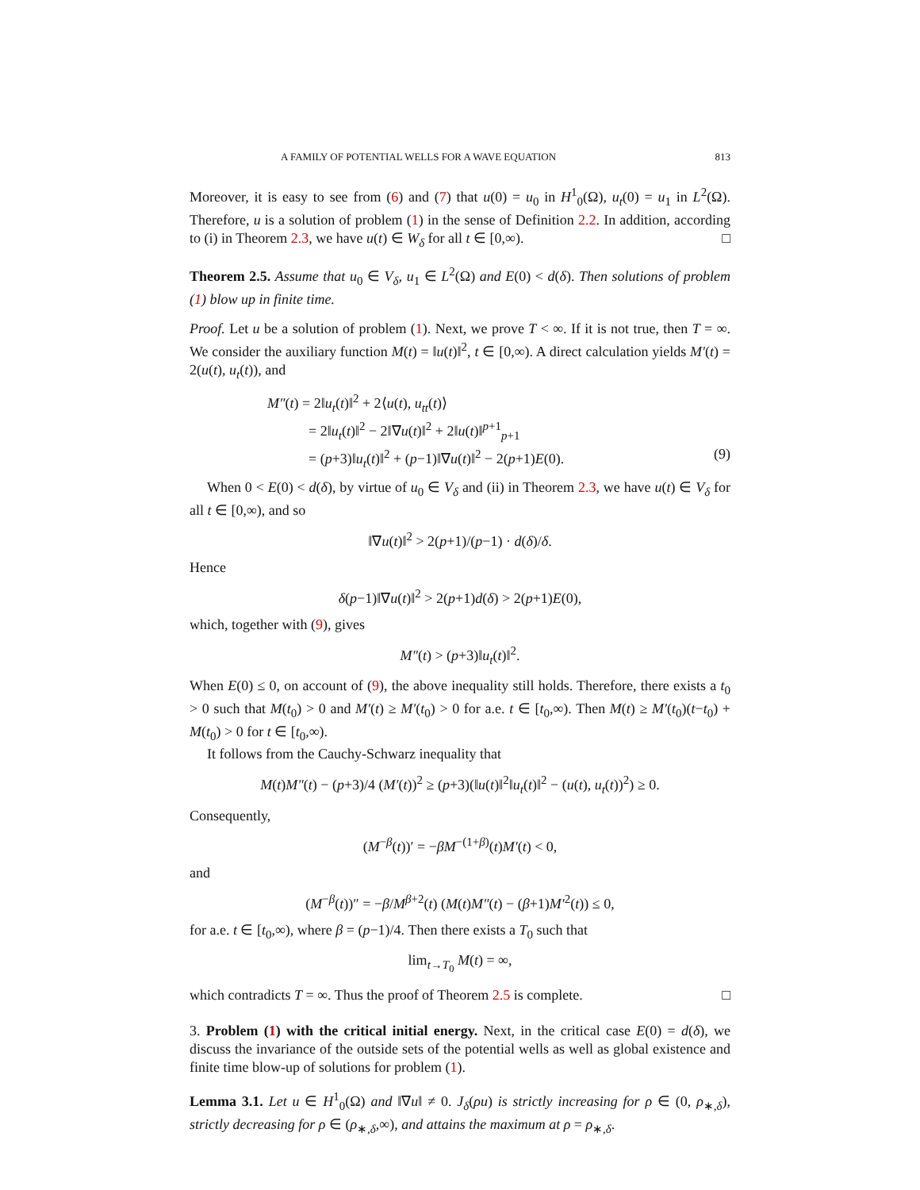A FAMILY OF POTENTIAL WELLS FOR A WAVE EQUATION 813
Moreover, it is easy to see from (6) and (7) that u(0) = u<sub>0</sub> in H<sup>1</sup><sub>0</sub>(Ω), u<sub>t</sub>(0) = u<sub>1</sub> in L<sup>2</sup>(Ω). Therefore, u is a solution of problem (1) in the sense of Definition 2.2. In addition, according to (i) in Theorem 2.3, we have u(t) ∈ W<sub>δ</sub> for all t ∈ [0,∞). □
Theorem 2.5. Assume that u<sub>0</sub> ∈ V<sub>δ</sub>, u<sub>1</sub> ∈ L<sup>2</sup>(Ω) and E(0) < d(δ). Then solutions of problem (1) blow up in finite time.
Proof. Let u be a solution of problem (1). Next, we prove T < ∞. If it is not true, then T = ∞. We consider the auxiliary function M(t) = ‖u(t)‖<sup>2</sup>, t ∈ [0,∞). A direct calculation yields M′(t) = 2(u(t), u<sub>t</sub>(t)), and
M″(t) = 2‖u<sub>t</sub>(t)‖<sup>2</sup> + 2⟨u(t), u<sub>tt</sub>(t)⟩
= 2‖u<sub>t</sub>(t)‖<sup>2</sup> − 2‖∇u(t)‖<sup>2</sup> + 2‖u(t)‖<sup>p+1</sup><sub>p+1</sub>
= (p+3)‖u<sub>t</sub>(t)‖<sup>2</sup> + (p−1)‖∇u(t)‖<sup>2</sup> − 2(p+1)E(0). (9)
When 0 < E(0) < d(δ), by virtue of u<sub>0</sub> ∈ V<sub>δ</sub> and (ii) in Theorem 2.3, we have u(t) ∈ V<sub>δ</sub> for all t ∈ [0,∞), and so
‖∇u(t)‖<sup>2</sup> > 2(p+1)/(p−1) · d(δ)/δ.
Hence
δ(p−1)‖∇u(t)‖<sup>2</sup> > 2(p+1)d(δ) > 2(p+1)E(0),
which, together with (9), gives
M″(t) > (p+3)‖u<sub>t</sub>(t)‖<sup>2</sup>.
When E(0) ≤ 0, on account of (9), the above inequality still holds. Therefore, there exists a t<sub>0</sub> > 0 such that M(t<sub>0</sub>) > 0 and M′(t) ≥ M′(t<sub>0</sub>) > 0 for a.e. t ∈ [t<sub>0</sub>,∞). Then M(t) ≥ M′(t<sub>0</sub>)(t−t<sub>0</sub>) + M(t<sub>0</sub>) > 0 for t ∈ [t<sub>0</sub>,∞).
It follows from the Cauchy-Schwarz inequality that
M(t)M″(t) − (p+3)/4 (M′(t))<sup>2</sup> ≥ (p+3)(‖u(t)‖<sup>2</sup>‖u<sub>t</sub>(t)‖<sup>2</sup> − (u(t), u<sub>t</sub>(t))<sup>2</sup>) ≥ 0.
Consequently,
(M<sup>−β</sup>(t))′ = −βM<sup>−(1+β)</sup>(t)M′(t) < 0,
and
(M<sup>−β</sup>(t))″ = −β/M<sup>β+2</sup>(t) (M(t)M″(t) − (β+1)M′<sup>2</sup>(t)) ≤ 0,
for a.e. t ∈ [t<sub>0</sub>,∞), where β = (p−1)/4. Then there exists a T<sub>0</sub> such that
lim<sub>t→T<sub>0</sub></sub> M(t) = ∞,
which contradicts T = ∞. Thus the proof of Theorem 2.5 is complete. □
3. Problem (1) with the critical initial energy. Next, in the critical case E(0) = d(δ), we discuss the invariance of the outside sets of the potential wells as well as global existence and finite time blow-up of solutions for problem (1).
Lemma 3.1. Let u ∈ H<sup>1</sup><sub>0</sub>(Ω) and ‖∇u‖ ≠ 0. J<sub>δ</sub>(ρu) is strictly increasing for ρ ∈ (0, ρ<sub>∗,δ</sub>), strictly decreasing for ρ ∈ (ρ<sub>∗,δ</sub>,∞), and attains the maximum at ρ = ρ<sub>∗,δ</sub>.